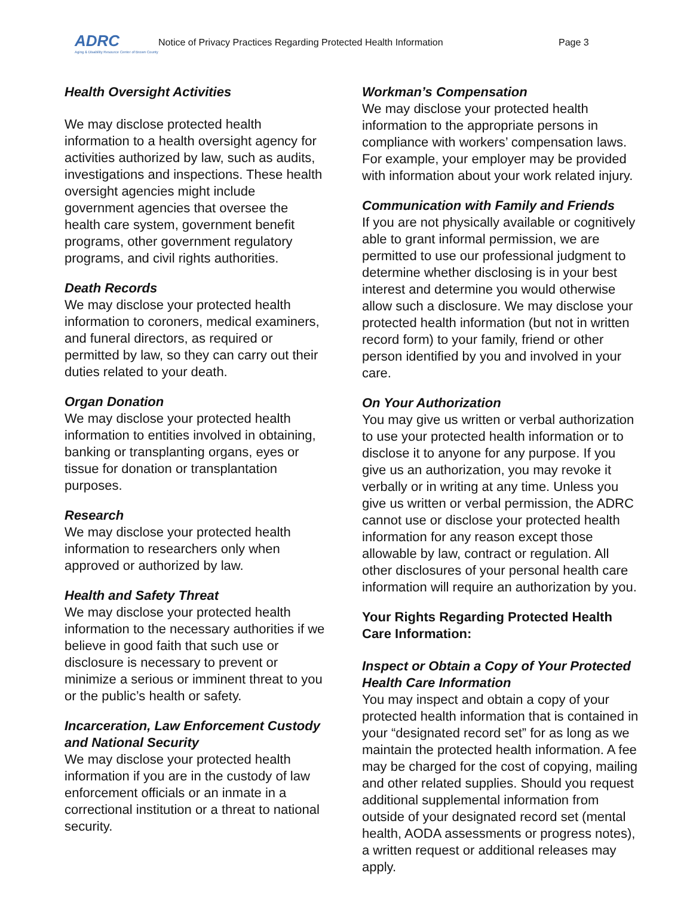ADRC
Aging & Disability Resource Center of Brown County
Notice of Privacy Practices Regarding Protected Health Information Page 3
Health Oversight Activities
We may disclose protected health information to a health oversight agency for activities authorized by law, such as audits, investigations and inspections. These health oversight agencies might include government agencies that oversee the health care system, government benefit programs, other government regulatory programs, and civil rights authorities.
Death Records
We may disclose your protected health information to coroners, medical examiners, and funeral directors, as required or permitted by law, so they can carry out their duties related to your death.
Organ Donation
We may disclose your protected health information to entities involved in obtaining, banking or transplanting organs, eyes or tissue for donation or transplantation purposes.
Research
We may disclose your protected health information to researchers only when approved or authorized by law.
Health and Safety Threat
We may disclose your protected health information to the necessary authorities if we believe in good faith that such use or disclosure is necessary to prevent or minimize a serious or imminent threat to you or the public’s health or safety.
Incarceration, Law Enforcement Custody and National Security
We may disclose your protected health information if you are in the custody of law enforcement officials or an inmate in a correctional institution or a threat to national security.
Workman’s Compensation
We may disclose your protected health information to the appropriate persons in compliance with workers’ compensation laws. For example, your employer may be provided with information about your work related injury.
Communication with Family and Friends
If you are not physically available or cognitively able to grant informal permission, we are permitted to use our professional judgment to determine whether disclosing is in your best interest and determine you would otherwise allow such a disclosure. We may disclose your protected health information (but not in written record form) to your family, friend or other person identified by you and involved in your care.
On Your Authorization
You may give us written or verbal authorization to use your protected health information or to disclose it to anyone for any purpose. If you give us an authorization, you may revoke it verbally or in writing at any time. Unless you give us written or verbal permission, the ADRC cannot use or disclose your protected health information for any reason except those allowable by law, contract or regulation. All other disclosures of your personal health care information will require an authorization by you.
Your Rights Regarding Protected Health Care Information:
Inspect or Obtain a Copy of Your Protected Health Care Information
You may inspect and obtain a copy of your protected health information that is contained in your “designated record set” for as long as we maintain the protected health information. A fee may be charged for the cost of copying, mailing and other related supplies. Should you request additional supplemental information from outside of your designated record set (mental health, AODA assessments or progress notes), a written request or additional releases may apply.